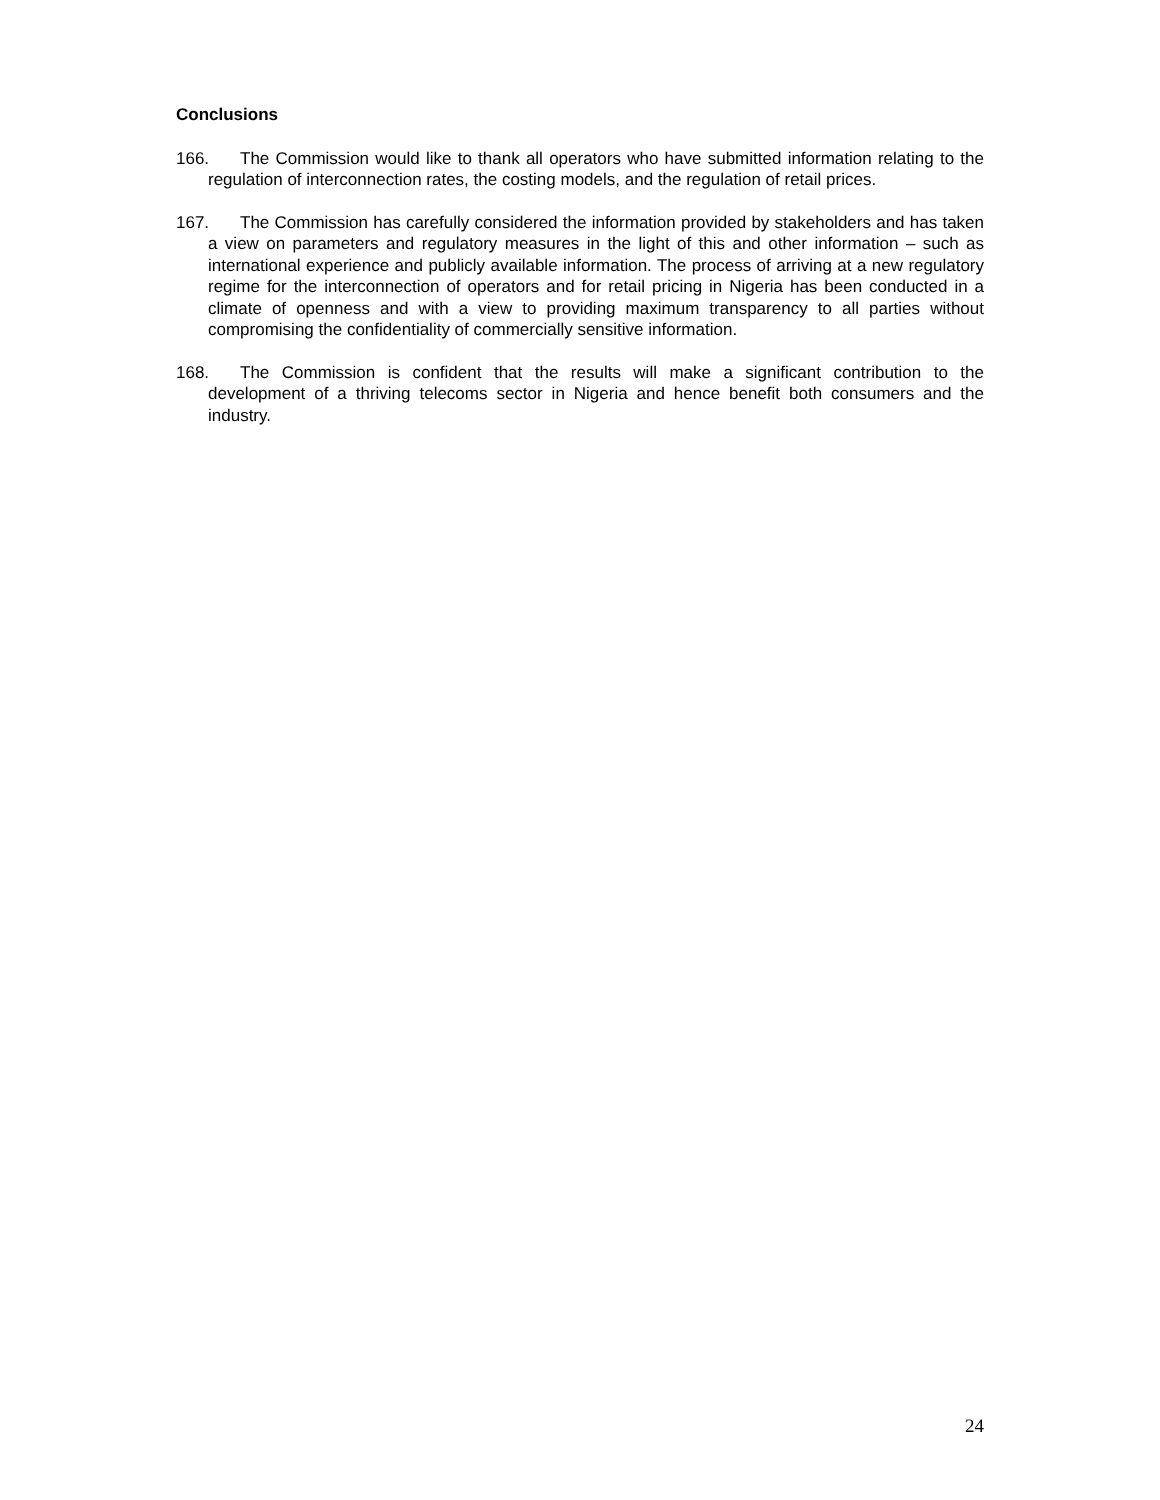Conclusions
166. The Commission would like to thank all operators who have submitted information relating to the regulation of interconnection rates, the costing models, and the regulation of retail prices.
167. The Commission has carefully considered the information provided by stakeholders and has taken a view on parameters and regulatory measures in the light of this and other information – such as international experience and publicly available information. The process of arriving at a new regulatory regime for the interconnection of operators and for retail pricing in Nigeria has been conducted in a climate of openness and with a view to providing maximum transparency to all parties without compromising the confidentiality of commercially sensitive information.
168. The Commission is confident that the results will make a significant contribution to the development of a thriving telecoms sector in Nigeria and hence benefit both consumers and the industry.
24